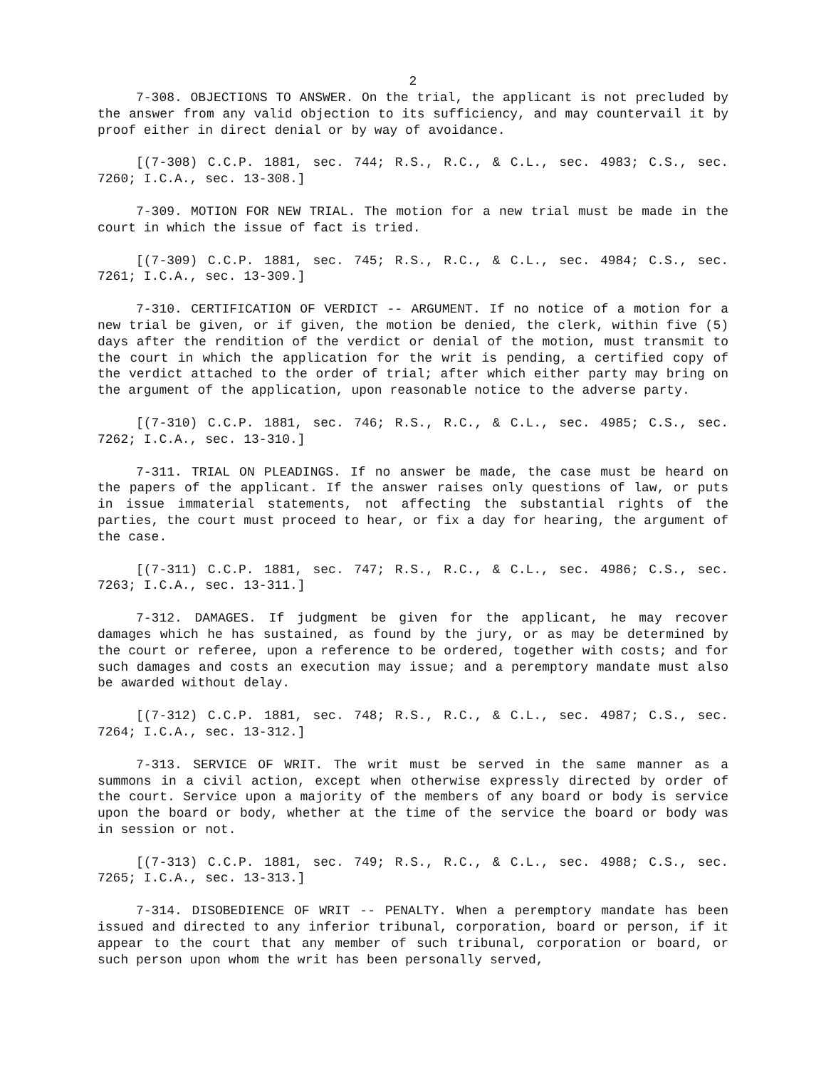2
7-308. OBJECTIONS TO ANSWER. On the trial, the applicant is not precluded by the answer from any valid objection to its sufficiency, and may countervail it by proof either in direct denial or by way of avoidance.
[(7-308) C.C.P. 1881, sec. 744; R.S., R.C., & C.L., sec. 4983; C.S., sec. 7260; I.C.A., sec. 13-308.]
7-309. MOTION FOR NEW TRIAL. The motion for a new trial must be made in the court in which the issue of fact is tried.
[(7-309) C.C.P. 1881, sec. 745; R.S., R.C., & C.L., sec. 4984; C.S., sec. 7261; I.C.A., sec. 13-309.]
7-310. CERTIFICATION OF VERDICT -- ARGUMENT. If no notice of a motion for a new trial be given, or if given, the motion be denied, the clerk, within five (5) days after the rendition of the verdict or denial of the motion, must transmit to the court in which the application for the writ is pending, a certified copy of the verdict attached to the order of trial; after which either party may bring on the argument of the application, upon reasonable notice to the adverse party.
[(7-310) C.C.P. 1881, sec. 746; R.S., R.C., & C.L., sec. 4985; C.S., sec. 7262; I.C.A., sec. 13-310.]
7-311. TRIAL ON PLEADINGS. If no answer be made, the case must be heard on the papers of the applicant. If the answer raises only questions of law, or puts in issue immaterial statements, not affecting the substantial rights of the parties, the court must proceed to hear, or fix a day for hearing, the argument of the case.
[(7-311) C.C.P. 1881, sec. 747; R.S., R.C., & C.L., sec. 4986; C.S., sec. 7263; I.C.A., sec. 13-311.]
7-312. DAMAGES. If judgment be given for the applicant, he may recover damages which he has sustained, as found by the jury, or as may be determined by the court or referee, upon a reference to be ordered, together with costs; and for such damages and costs an execution may issue; and a peremptory mandate must also be awarded without delay.
[(7-312) C.C.P. 1881, sec. 748; R.S., R.C., & C.L., sec. 4987; C.S., sec. 7264; I.C.A., sec. 13-312.]
7-313. SERVICE OF WRIT. The writ must be served in the same manner as a summons in a civil action, except when otherwise expressly directed by order of the court. Service upon a majority of the members of any board or body is service upon the board or body, whether at the time of the service the board or body was in session or not.
[(7-313) C.C.P. 1881, sec. 749; R.S., R.C., & C.L., sec. 4988; C.S., sec. 7265; I.C.A., sec. 13-313.]
7-314. DISOBEDIENCE OF WRIT -- PENALTY. When a peremptory mandate has been issued and directed to any inferior tribunal, corporation, board or person, if it appear to the court that any member of such tribunal, corporation or board, or such person upon whom the writ has been personally served,